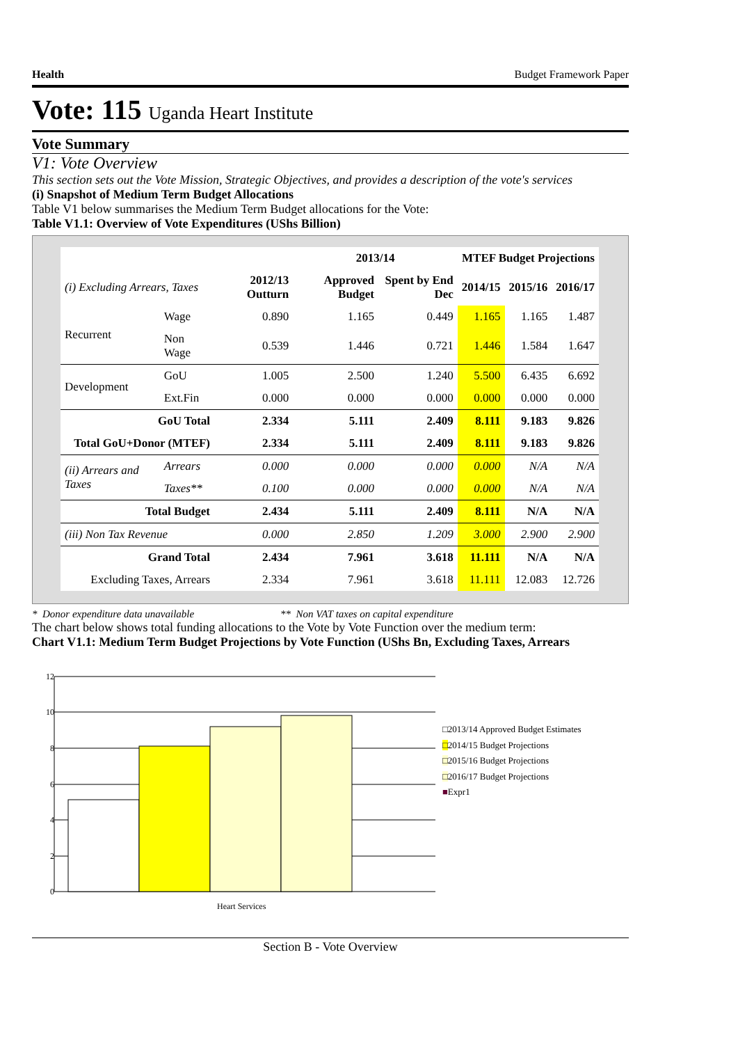Health Budget Framework Paper
Vote: 115 Uganda Heart Institute
Vote Summary
V1: Vote Overview
This section sets out the Vote Mission, Strategic Objectives, and provides a description of the vote's services
(i) Snapshot of Medium Term Budget Allocations
Table V1 below summarises the Medium Term Budget allocations for the Vote:
Table V1.1: Overview of Vote Expenditures (UShs Billion)
| | | | 2013/14 | | MTEF Budget Projections | | |
| --- | --- | --- | --- | --- | --- | --- | --- |
| (i) Excluding Arrears, Taxes | | 2012/13 Outturn | Approved Budget | Spent by End Dec | 2014/15 | 2015/16 | 2016/17 |
| Recurrent | Wage | 0.890 | 1.165 | 0.449 | 1.165 | 1.165 | 1.487 |
| | Non Wage | 0.539 | 1.446 | 0.721 | 1.446 | 1.584 | 1.647 |
| Development | GoU | 1.005 | 2.500 | 1.240 | 5.500 | 6.435 | 6.692 |
| | Ext.Fin | 0.000 | 0.000 | 0.000 | 0.000 | 0.000 | 0.000 |
| GoU Total | | 2.334 | 5.111 | 2.409 | 8.111 | 9.183 | 9.826 |
| Total GoU+Donor (MTEF) | | 2.334 | 5.111 | 2.409 | 8.111 | 9.183 | 9.826 |
| (ii) Arrears and Taxes | Arrears | 0.000 | 0.000 | 0.000 | 0.000 | N/A | N/A |
| | Taxes** | 0.100 | 0.000 | 0.000 | 0.000 | N/A | N/A |
| Total Budget | | 2.434 | 5.111 | 2.409 | 8.111 | N/A | N/A |
| (iii) Non Tax Revenue | | 0.000 | 2.850 | 1.209 | 3.000 | 2.900 | 2.900 |
| Grand Total | | 2.434 | 7.961 | 3.618 | 11.111 | N/A | N/A |
| Excluding Taxes, Arrears | | 2.334 | 7.961 | 3.618 | 11.111 | 12.083 | 12.726 |
* Donor expenditure data unavailable ** Non VAT taxes on capital expenditure
The chart below shows total funding allocations to the Vote by Vote Function over the medium term:
Chart V1.1: Medium Term Budget Projections by Vote Function (UShs Bn, Excluding Taxes, Arrears
12
10
8
6
4
2
0
Heart Services
□2013/14 Approved Budget Estimates
□2014/15 Budget Projections
□2015/16 Budget Projections
□2016/17 Budget Projections
■Expr1
Section B - Vote Overview